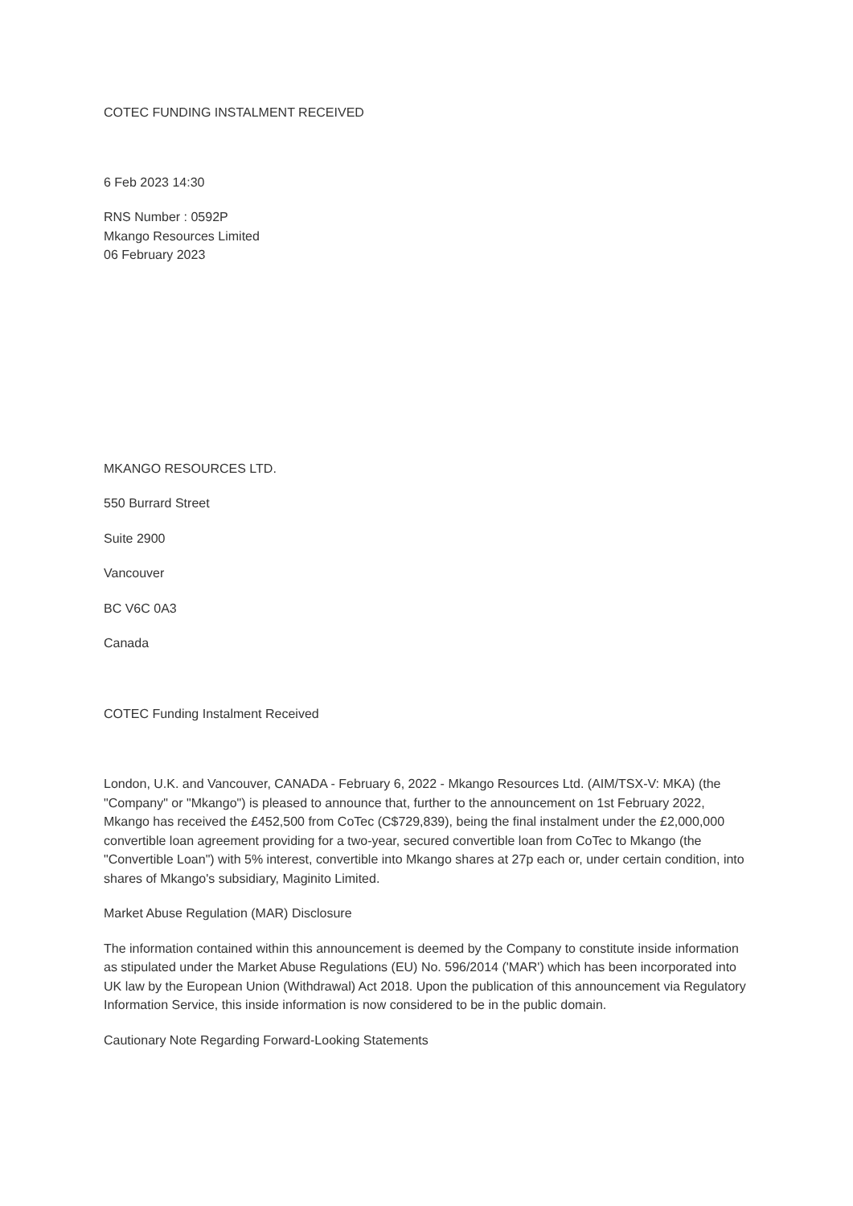COTEC FUNDING INSTALMENT RECEIVED
6 Feb 2023 14:30
RNS Number : 0592P
Mkango Resources Limited
06 February 2023
MKANGO RESOURCES LTD.
550 Burrard Street
Suite 2900
Vancouver
BC V6C 0A3
Canada
COTEC Funding Instalment Received
London, U.K. and Vancouver, CANADA - February 6, 2022 - Mkango Resources Ltd. (AIM/TSX-V: MKA) (the "Company" or "Mkango") is pleased to announce that, further to the announcement on 1st February 2022, Mkango has received the £452,500 from CoTec (C$729,839), being the final instalment under the £2,000,000 convertible loan agreement providing for a two-year, secured convertible loan from CoTec to Mkango (the "Convertible Loan") with 5% interest, convertible into Mkango shares at 27p each or, under certain condition, into shares of Mkango's subsidiary, Maginito Limited.
Market Abuse Regulation (MAR) Disclosure
The information contained within this announcement is deemed by the Company to constitute inside information as stipulated under the Market Abuse Regulations (EU) No. 596/2014 ('MAR') which has been incorporated into UK law by the European Union (Withdrawal) Act 2018. Upon the publication of this announcement via Regulatory Information Service, this inside information is now considered to be in the public domain.
Cautionary Note Regarding Forward-Looking Statements